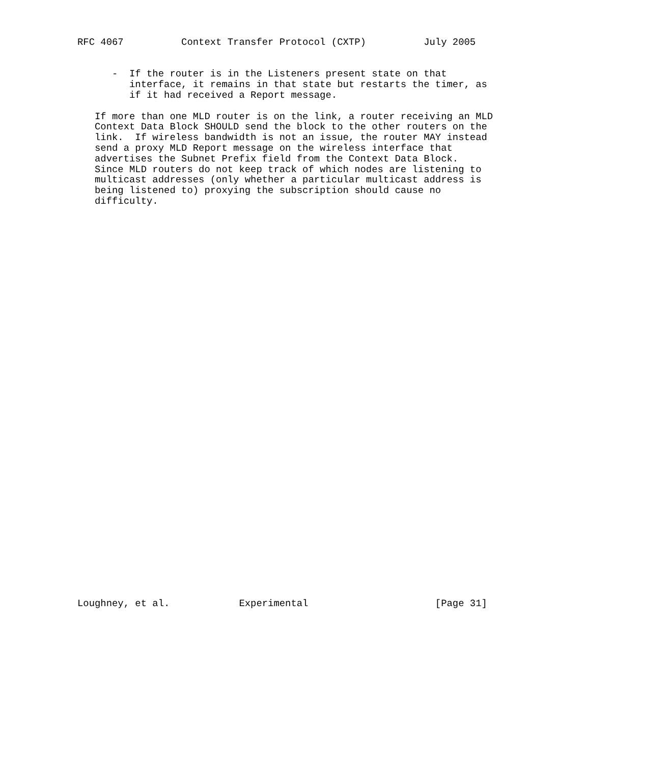RFC 4067          Context Transfer Protocol (CXTP)          July 2005


      -  If the router is in the Listeners present state on that
         interface, it remains in that state but restarts the timer, as
         if it had received a Report message.

   If more than one MLD router is on the link, a router receiving an MLD
   Context Data Block SHOULD send the block to the other routers on the
   link.  If wireless bandwidth is not an issue, the router MAY instead
   send a proxy MLD Report message on the wireless interface that
   advertises the Subnet Prefix field from the Context Data Block.
   Since MLD routers do not keep track of which nodes are listening to
   multicast addresses (only whether a particular multicast address is
   being listened to) proxying the subscription should cause no
   difficulty.





































Loughney, et al.            Experimental                      [Page 31]